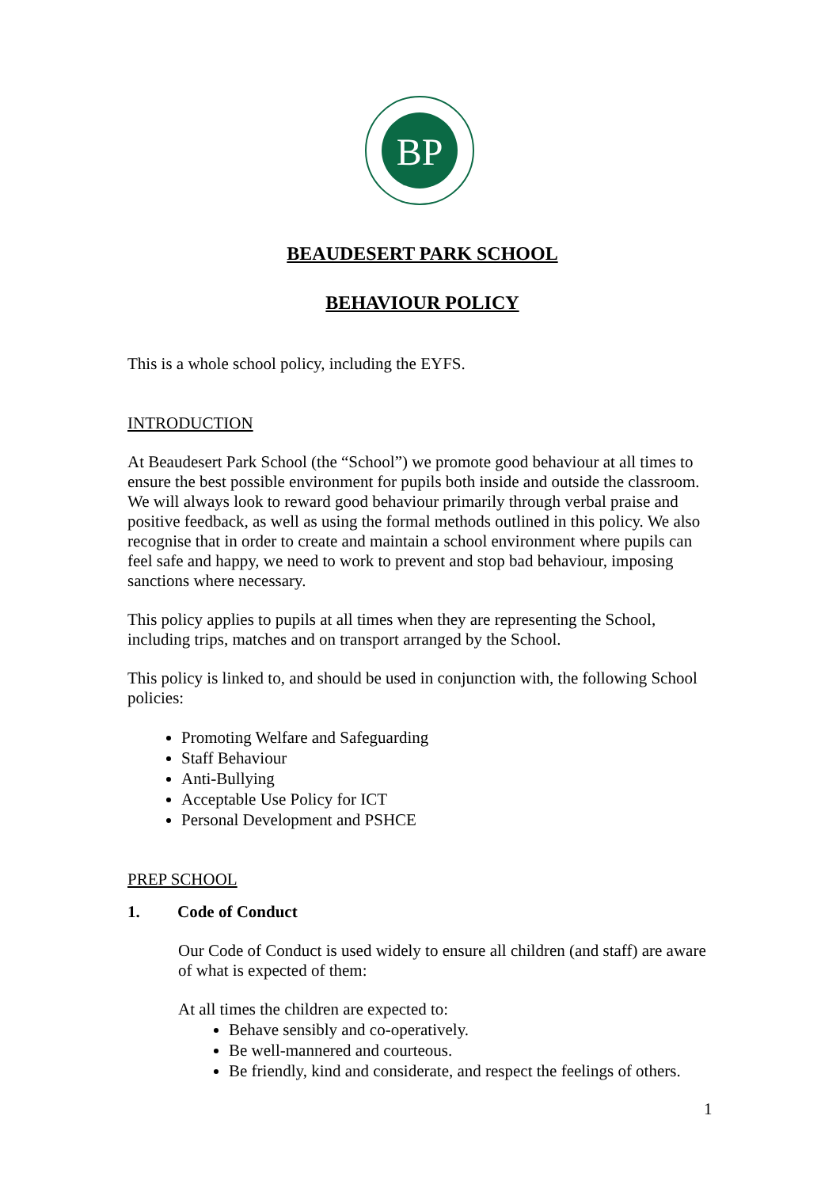BP
BEAUDESERT PARK SCHOOL
BEHAVIOUR POLICY
This is a whole school policy, including the EYFS.
INTRODUCTION
At Beaudesert Park School (the “School”) we promote good behaviour at all times to ensure the best possible environment for pupils both inside and outside the classroom. We will always look to reward good behaviour primarily through verbal praise and positive feedback, as well as using the formal methods outlined in this policy. We also recognise that in order to create and maintain a school environment where pupils can feel safe and happy, we need to work to prevent and stop bad behaviour, imposing sanctions where necessary.
This policy applies to pupils at all times when they are representing the School, including trips, matches and on transport arranged by the School.
This policy is linked to, and should be used in conjunction with, the following School policies:
Promoting Welfare and Safeguarding
Staff Behaviour
Anti-Bullying
Acceptable Use Policy for ICT
Personal Development and PSHCE
PREP SCHOOL
1. Code of Conduct
Our Code of Conduct is used widely to ensure all children (and staff) are aware of what is expected of them:
At all times the children are expected to:
Behave sensibly and co-operatively.
Be well-mannered and courteous.
Be friendly, kind and considerate, and respect the feelings of others.
1